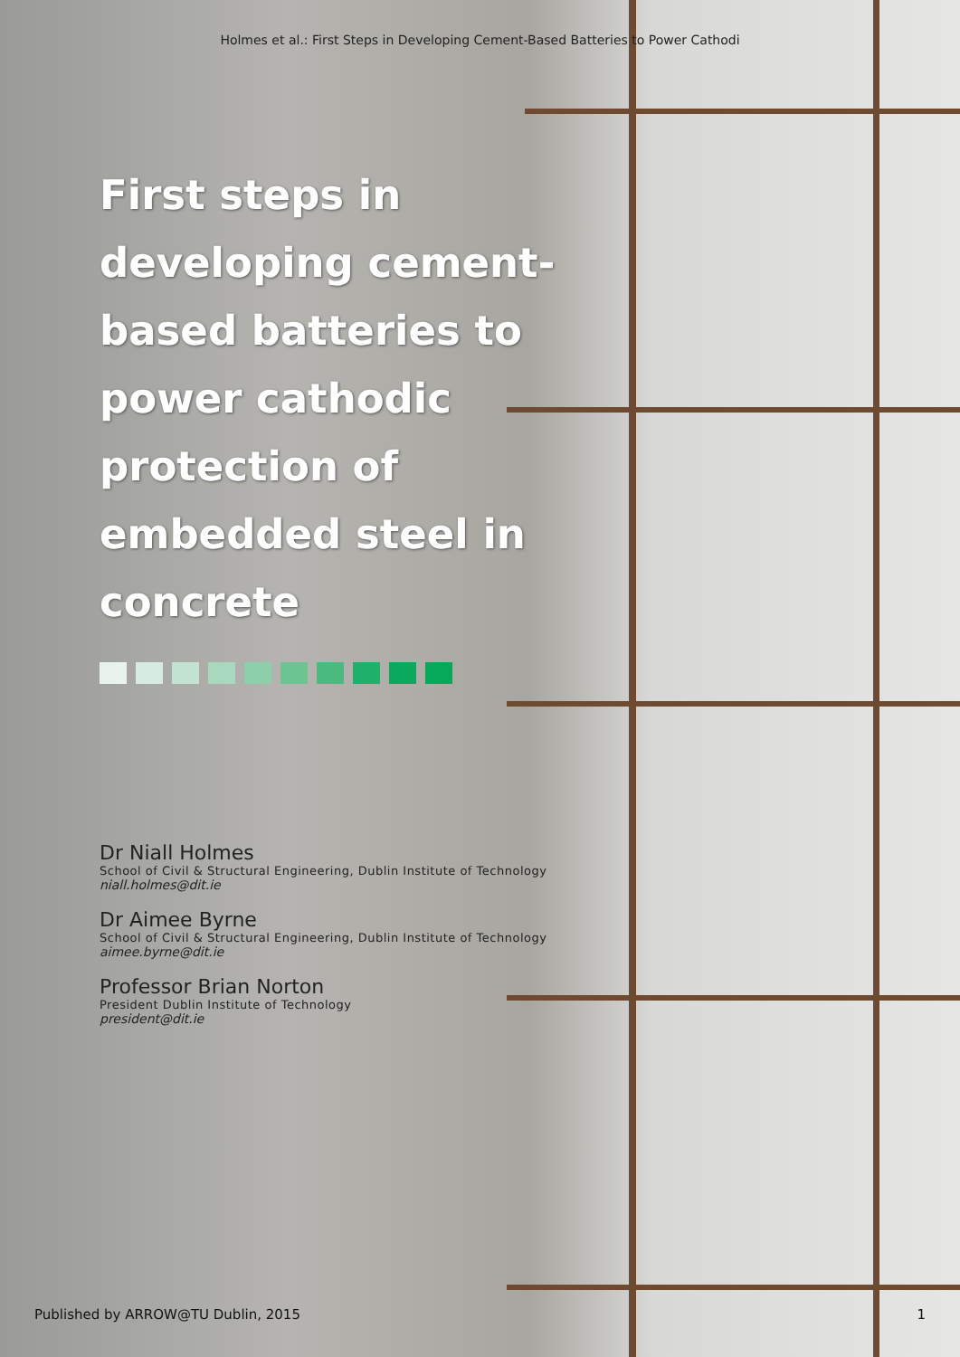Holmes et al.: First Steps in Developing Cement-Based Batteries to Power Cathodi
First steps in developing cement-based batteries to power cathodic protection of embedded steel in concrete
Dr Niall Holmes
School of Civil & Structural Engineering, Dublin Institute of Technology
niall.holmes@dit.ie
Dr Aimee Byrne
School of Civil & Structural Engineering, Dublin Institute of Technology
aimee.byrne@dit.ie
Professor Brian Norton
President Dublin Institute of Technology
president@dit.ie
Published by ARROW@TU Dublin, 2015 1